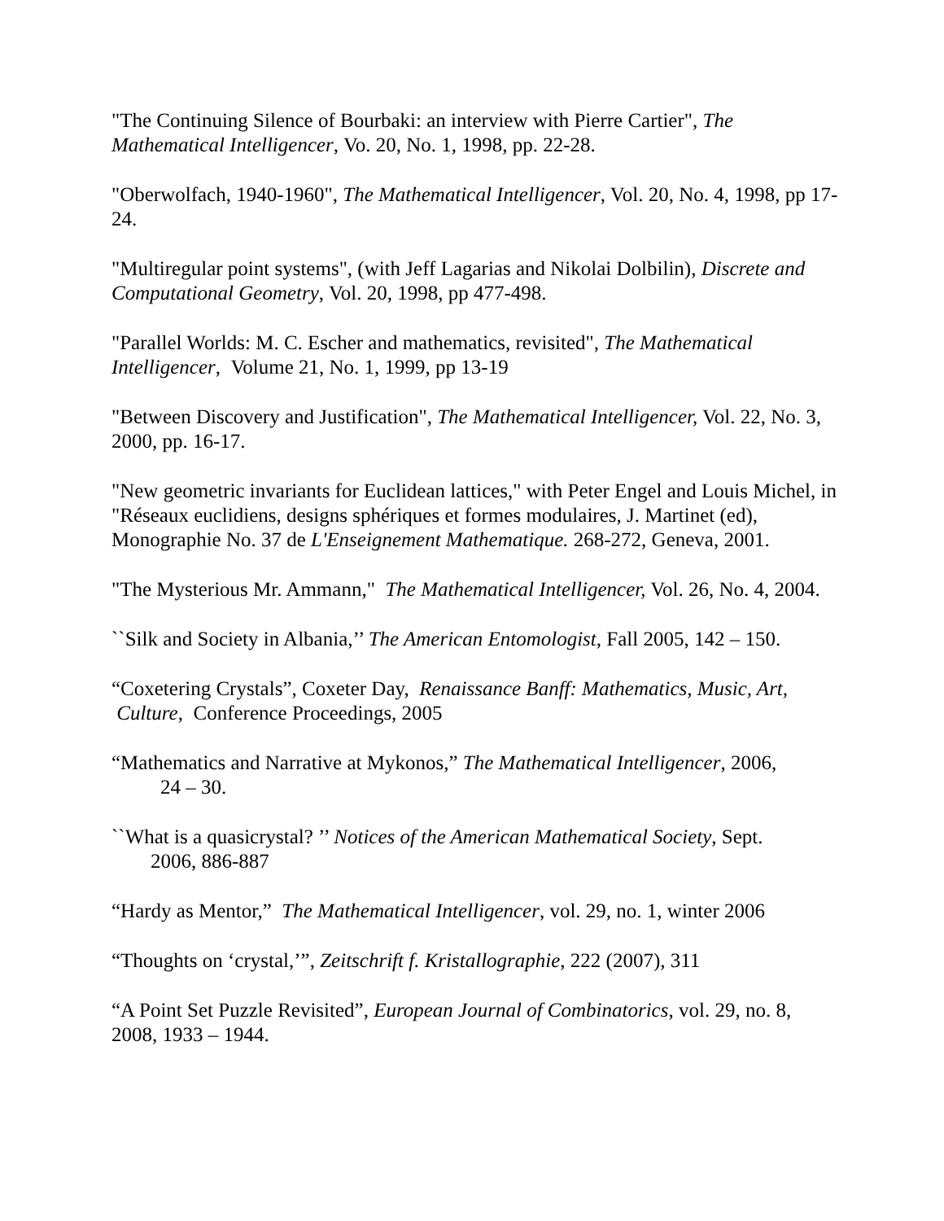"The Continuing Silence of Bourbaki: an interview with Pierre Cartier", The Mathematical Intelligencer, Vo. 20, No. 1, 1998, pp. 22-28.
"Oberwolfach, 1940-1960", The Mathematical Intelligencer, Vol. 20, No. 4, 1998, pp 17-24.
"Multiregular point systems", (with Jeff Lagarias and Nikolai Dolbilin), Discrete and Computational Geometry, Vol. 20, 1998, pp 477-498.
"Parallel Worlds: M. C. Escher and mathematics, revisited", The Mathematical Intelligencer, Volume 21, No. 1, 1999, pp 13-19
"Between Discovery and Justification", The Mathematical Intelligencer, Vol. 22, No. 3, 2000, pp. 16-17.
"New geometric invariants for Euclidean lattices," with Peter Engel and Louis Michel, in "Réseaux euclidiens, designs sphériques et formes modulaires, J. Martinet (ed), Monographie No. 37 de L'Enseignement Mathematique. 268-272, Geneva, 2001.
"The Mysterious Mr. Ammann," The Mathematical Intelligencer, Vol. 26, No. 4, 2004.
``Silk and Society in Albania,’’ The American Entomologist, Fall 2005, 142 – 150.
“Coxetering Crystals”, Coxeter Day, Renaissance Banff: Mathematics, Music, Art,
Culture, Conference Proceedings, 2005
“Mathematics and Narrative at Mykonos,” The Mathematical Intelligencer, 2006,
24 – 30.
``What is a quasicrystal? ’’ Notices of the American Mathematical Society, Sept.
2006, 886-887
“Hardy as Mentor,” The Mathematical Intelligencer, vol. 29, no. 1, winter 2006
“Thoughts on ‘crystal,’”, Zeitschrift f. Kristallographie, 222 (2007), 311
“A Point Set Puzzle Revisited”, European Journal of Combinatorics, vol. 29, no. 8, 2008, 1933 – 1944.